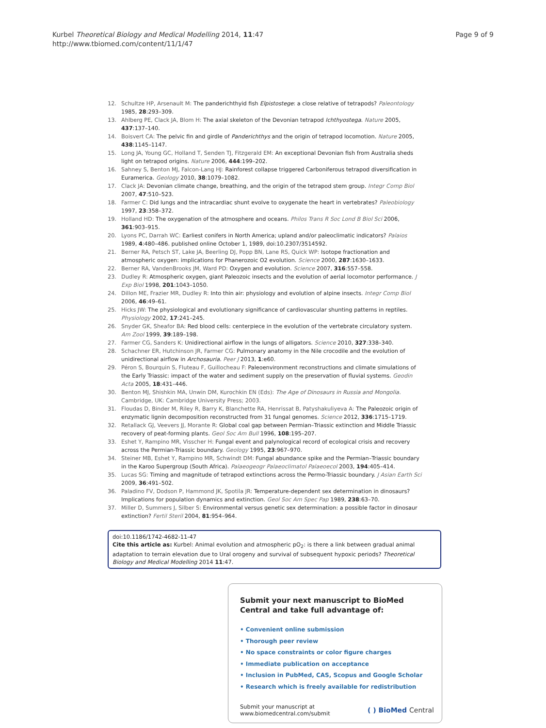Kurbel Theoretical Biology and Medical Modelling 2014, 11:47
http://www.tbiomed.com/content/11/1/47
Page 9 of 9
12. Schultze HP, Arsenault M: The panderichthyid fish Elpistostege: a close relative of tetrapods? Paleontology 1985, 28:293–309.
13. Ahlberg PE, Clack JA, Blom H: The axial skeleton of the Devonian tetrapod Ichthyostega. Nature 2005, 437:137–140.
14. Boisvert CA: The pelvic fin and girdle of Panderichthys and the origin of tetrapod locomotion. Nature 2005, 438:1145–1147.
15. Long JA, Young GC, Holland T, Senden TJ, Fitzgerald EM: An exceptional Devonian fish from Australia sheds light on tetrapod origins. Nature 2006, 444:199–202.
16. Sahney S, Benton MJ, Falcon-Lang HJ: Rainforest collapse triggered Carboniferous tetrapod diversification in Euramerica. Geology 2010, 38:1079–1082.
17. Clack JA: Devonian climate change, breathing, and the origin of the tetrapod stem group. Integr Comp Biol 2007, 47:510–523.
18. Farmer C: Did lungs and the intracardiac shunt evolve to oxygenate the heart in vertebrates? Paleobiology 1997, 23:358–372.
19. Holland HD: The oxygenation of the atmosphere and oceans. Philos Trans R Soc Lond B Biol Sci 2006, 361:903–915.
20. Lyons PC, Darrah WC: Earliest conifers in North America; upland and/or paleoclimatic indicators? Palaios 1989, 4:480–486. published online October 1, 1989, doi:10.2307/3514592.
21. Berner RA, Petsch ST, Lake JA, Beerling DJ, Popp BN, Lane RS, Quick WP: Isotope fractionation and atmospheric oxygen: implications for Phanerozoic O2 evolution. Science 2000, 287:1630–1633.
22. Berner RA, VandenBrooks JM, Ward PD: Oxygen and evolution. Science 2007, 316:557–558.
23. Dudley R: Atmospheric oxygen, giant Paleozoic insects and the evolution of aerial locomotor performance. J Exp Biol 1998, 201:1043–1050.
24. Dillon ME, Frazier MR, Dudley R: Into thin air: physiology and evolution of alpine insects. Integr Comp Biol 2006, 46:49–61.
25. Hicks JW: The physiological and evolutionary significance of cardiovascular shunting patterns in reptiles. Physiology 2002, 17:241–245.
26. Snyder GK, Sheafor BA: Red blood cells: centerpiece in the evolution of the vertebrate circulatory system. Am Zool 1999, 39:189–198.
27. Farmer CG, Sanders K: Unidirectional airflow in the lungs of alligators. Science 2010, 327:338–340.
28. Schachner ER, Hutchinson JR, Farmer CG: Pulmonary anatomy in the Nile crocodile and the evolution of unidirectional airflow in Archosauria. Peer J 2013, 1:e60.
29. Péron S, Bourquin S, Fluteau F, Guillocheau F: Paleoenvironment reconstructions and climate simulations of the Early Triassic: impact of the water and sediment supply on the preservation of fluvial systems. Geodin Acta 2005, 18:431–446.
30. Benton MJ, Shishkin MA, Unwin DM, Kurochkin EN (Eds): The Age of Dinosaurs in Russia and Mongolia. Cambridge, UK: Cambridge University Press; 2003.
31. Floudas D, Binder M, Riley R, Barry K, Blanchette RA, Henrissat B, Patyshakuliyeva A: The Paleozoic origin of enzymatic lignin decomposition reconstructed from 31 fungal genomes. Science 2012, 336:1715–1719.
32. Retallack GJ, Veevers JJ, Morante R: Global coal gap between Permian–Triassic extinction and Middle Triassic recovery of peat-forming plants. Geol Soc Am Bull 1996, 108:195–207.
33. Eshet Y, Rampino MR, Visscher H: Fungal event and palynological record of ecological crisis and recovery across the Permian-Triassic boundary. Geology 1995, 23:967–970.
34. Steiner MB, Eshet Y, Rampino MR, Schwindt DM: Fungal abundance spike and the Permian–Triassic boundary in the Karoo Supergroup (South Africa). Palaeogeogr Palaeoclimatol Palaeoecol 2003, 194:405–414.
35. Lucas SG: Timing and magnitude of tetrapod extinctions across the Permo-Triassic boundary. J Asian Earth Sci 2009, 36:491–502.
36. Paladino FV, Dodson P, Hammond JK, Spotila JR: Temperature-dependent sex determination in dinosaurs? Implications for population dynamics and extinction. Geol Soc Am Spec Pap 1989, 238:63–70.
37. Miller D, Summers J, Silber S: Environmental versus genetic sex determination: a possible factor in dinosaur extinction? Fertil Steril 2004, 81:954–964.
doi:10.1186/1742-4682-11-47
Cite this article as: Kurbel: Animal evolution and atmospheric pO<sub>2</sub>: is there a link between gradual animal adaptation to terrain elevation due to Ural orogeny and survival of subsequent hypoxic periods? Theoretical Biology and Medical Modelling 2014 11:47.
Submit your next manuscript to BioMed Central and take full advantage of:
• Convenient online submission
• Thorough peer review
• No space constraints or color figure charges
• Immediate publication on acceptance
• Inclusion in PubMed, CAS, Scopus and Google Scholar
• Research which is freely available for redistribution
Submit your manuscript at
www.biomedcentral.com/submit
( ) BioMed Central